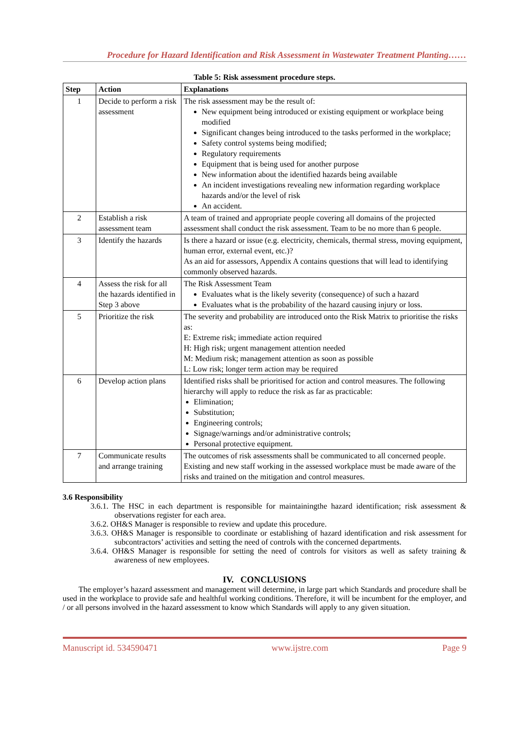Procedure for Hazard Identification and Risk Assessment in Wastewater Treatment Planting……
Table 5: Risk assessment procedure steps.
| Step | Action | Explanations |
| --- | --- | --- |
| 1 | Decide to perform a risk assessment | The risk assessment may be the result of: New equipment being introduced or existing equipment or workplace being modified Significant changes being introduced to the tasks performed in the workplace; Safety control systems being modified; Regulatory requirements Equipment that is being used for another purpose New information about the identified hazards being available An incident investigations revealing new information regarding workplace hazards and/or the level of risk An accident. |
| 2 | Establish a risk assessment team | A team of trained and appropriate people covering all domains of the projected assessment shall conduct the risk assessment. Team to be no more than 6 people. |
| 3 | Identify the hazards | Is there a hazard or issue (e.g. electricity, chemicals, thermal stress, moving equipment, human error, external event, etc.)? As an aid for assessors, Appendix A contains questions that will lead to identifying commonly observed hazards. |
| 4 | Assess the risk for all the hazards identified in Step 3 above | The Risk Assessment Team Evaluates what is the likely severity (consequence) of such a hazard Evaluates what is the probability of the hazard causing injury or loss. |
| 5 | Prioritize the risk | The severity and probability are introduced onto the Risk Matrix to prioritise the risks as: E: Extreme risk; immediate action required H: High risk; urgent management attention needed M: Medium risk; management attention as soon as possible L: Low risk; longer term action may be required |
| 6 | Develop action plans | Identified risks shall be prioritised for action and control measures. The following hierarchy will apply to reduce the risk as far as practicable: Elimination; Substitution; Engineering controls; Signage/warnings and/or administrative controls; Personal protective equipment. |
| 7 | Communicate results and arrange training | The outcomes of risk assessments shall be communicated to all concerned people. Existing and new staff working in the assessed workplace must be made aware of the risks and trained on the mitigation and control measures. |
3.6 Responsibility
3.6.1. The HSC in each department is responsible for maintainingthe hazard identification; risk assessment & observations register for each area.
3.6.2. OH&S Manager is responsible to review and update this procedure.
3.6.3. OH&S Manager is responsible to coordinate or establishing of hazard identification and risk assessment for subcontractors’ activities and setting the need of controls with the concerned departments.
3.6.4. OH&S Manager is responsible for setting the need of controls for visitors as well as safety training & awareness of new employees.
IV. CONCLUSIONS
The employer’s hazard assessment and management will determine, in large part which Standards and procedure shall be used in the workplace to provide safe and healthful working conditions. Therefore, it will be incumbent for the employer, and / or all persons involved in the hazard assessment to know which Standards will apply to any given situation.
Manuscript id. 534590471 www.ijstre.com Page 9